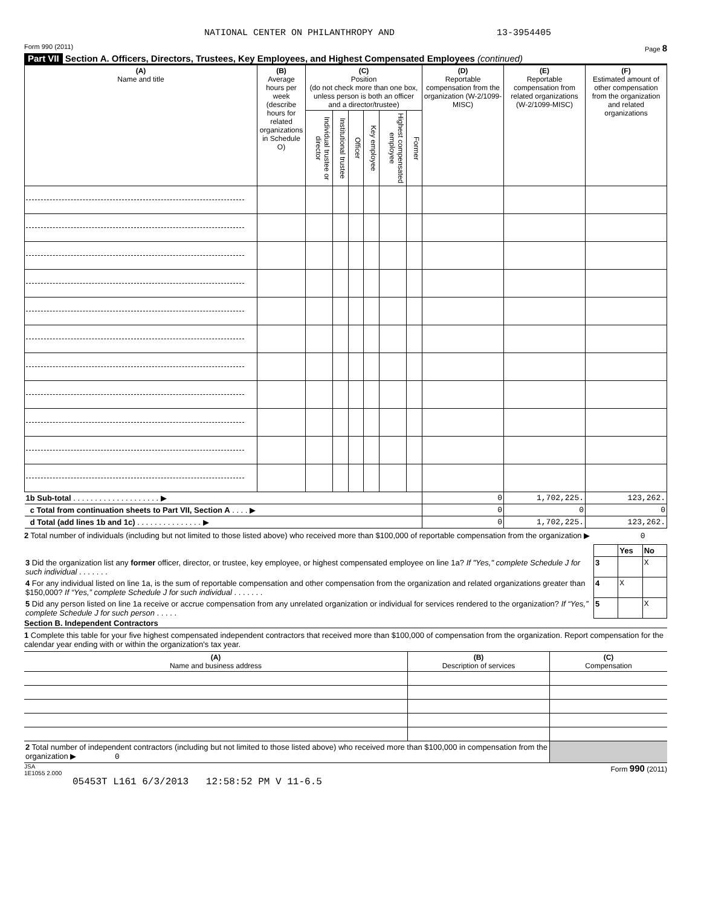NATIONAL CENTER ON PHILANTHROPY AND 13-3954405
Form 990 (2011) Page 8
Part VII Section A. Officers, Directors, Trustees, Key Employees, and Highest Compensated Employees (continued)
| (A) Name and title | (B) Average hours per week (describe hours for related organizations in Schedule O) | (C) Position (do not check more than one box, unless person is both an officer and a director/trustee) | | | | | | (D) Reportable compensation from the organization (W-2/1099-MISC) | (E) Reportable compensation from related organizations (W-2/1099-MISC) | (F) Estimated amount of other compensation from the organization and related organizations |
| --- | --- | --- | --- | --- | --- | --- | --- | --- | --- | --- |
| | | Individual trustee or director | Institutional trustee | Officer | Key employee | Highest compensated employee | Former | | | |
| 1b Sub-total . . . . . . . . . . . . . . . . . . . . ▶ | | | | | | | | 0 | 1,702,225. | 123,262. |
| c Total from continuation sheets to Part VII, Section A . . . . ▶ | | | | | | | | 0 | 0 | 0 |
| d Total (add lines 1b and 1c) . . . . . . . . . . . . . . . ▶ | | | | | | | | 0 | 1,702,225. | 123,262. |
2 Total number of individuals (including but not limited to those listed above) who received more than $100,000 of reportable compensation from the organization ▶ 0
| | | Yes | No |
| 3 Did the organization list any former officer, director, or trustee, key employee, or highest compensated employee on line 1a? If "Yes," complete Schedule J for such individual . . . . . . . | 3 | | X |
| 4 For any individual listed on line 1a, is the sum of reportable compensation and other compensation from the organization and related organizations greater than $150,000? If “Yes,” complete Schedule J for such individual . . . . . . . | 4 | X | |
| 5 Did any person listed on line 1a receive or accrue compensation from any unrelated organization or individual for services rendered to the organization? If “Yes,” complete Schedule J for such person . . . . . | 5 | | X |
Section B. Independent Contractors
1 Complete this table for your five highest compensated independent contractors that received more than $100,000 of compensation from the organization. Report compensation for the calendar year ending with or within the organization's tax year.
| (A) Name and business address | (B) Description of services | (C) Compensation |
| --- | --- | --- |
| 2 Total number of independent contractors (including but not limited to those listed above) who received more than $100,000 in compensation from the organization ▶ 0 | | |
JSA
1E1055 2.000 Form 990 (2011)
05453T L161 6/3/2013 12:58:52 PM V 11-6.5